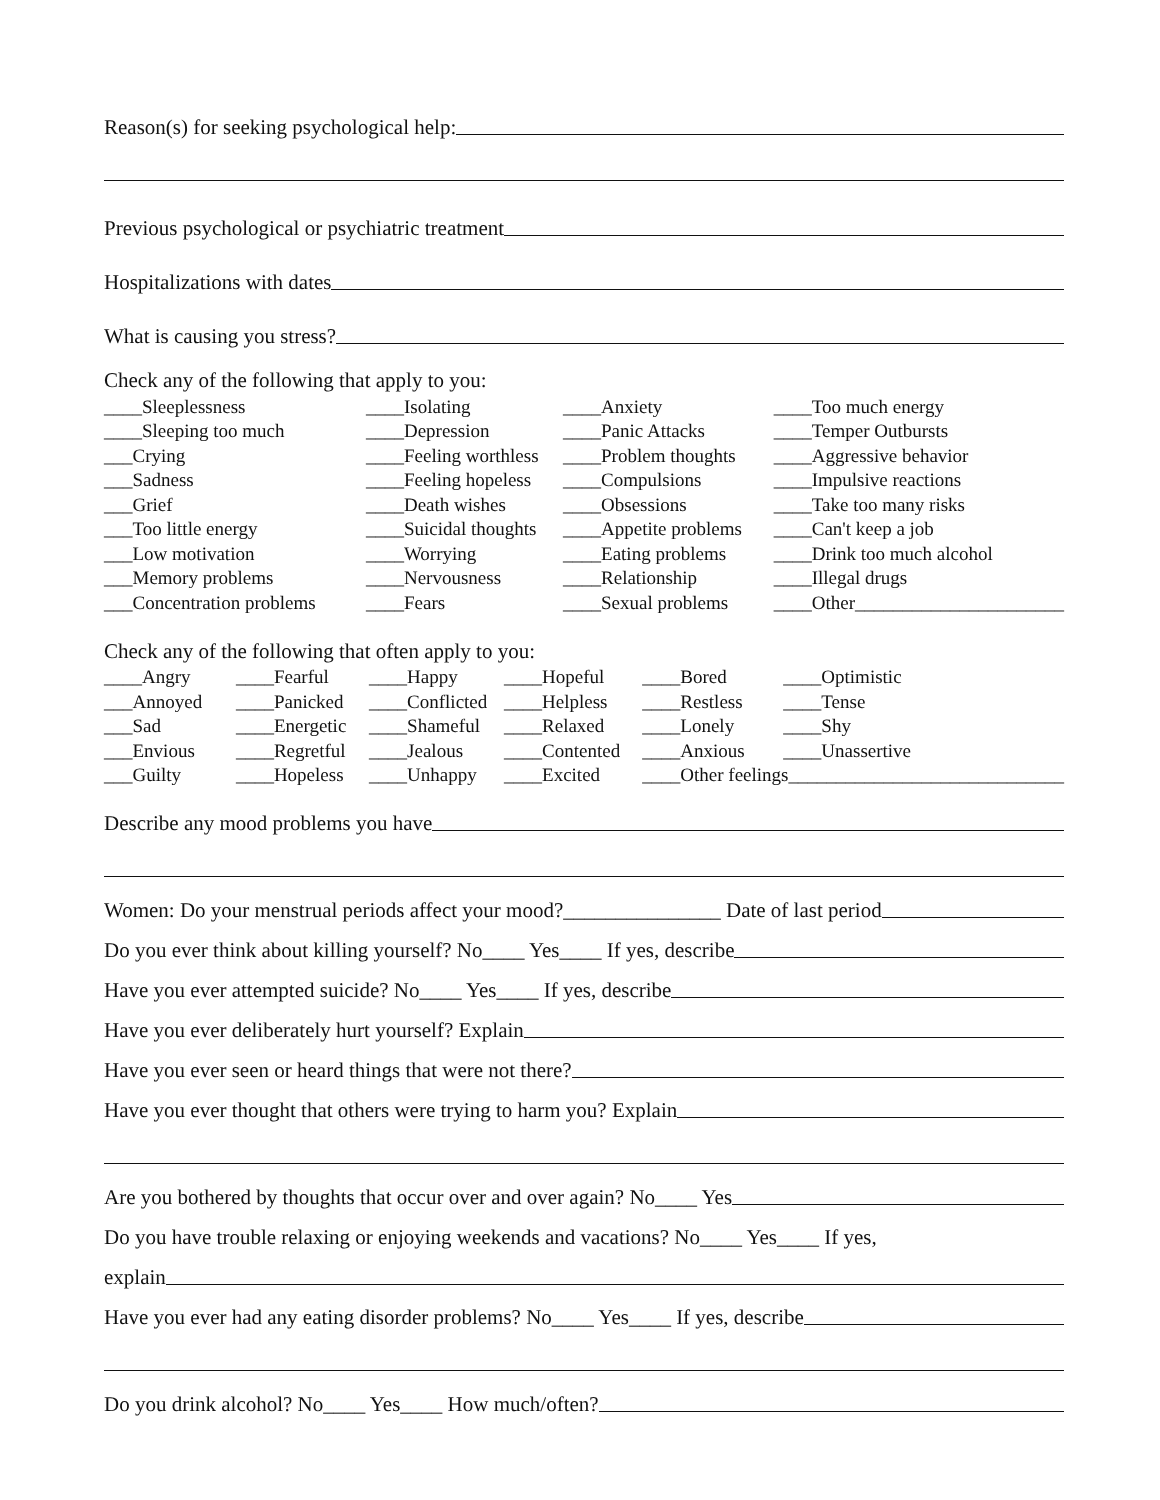Reason(s) for seeking psychological help:
Previous psychological or psychiatric treatment
Hospitalizations with dates
What is causing you stress?
Check any of the following that apply to you:
| ____Sleeplessness | ____Isolating | ____Anxiety | ____Too much energy |
| ____Sleeping too much | ____Depression | ____Panic Attacks | ____Temper Outbursts |
| ___Crying | ____Feeling worthless | ____Problem thoughts | ____Aggressive behavior |
| ___Sadness | ____Feeling hopeless | ____Compulsions | ____Impulsive reactions |
| ___Grief | ____Death wishes | ____Obsessions | ____Take too many risks |
| ___Too little energy | ____Suicidal thoughts | ____Appetite problems | ____Can't keep a job |
| ___Low motivation | ____Worrying | ____Eating problems | ____Drink too much alcohol |
| ___Memory problems | ____Nervousness | ____Relationship | ____Illegal drugs |
| ___Concentration problems | ____Fears | ____Sexual problems | ____Other______________________ |
Check any of the following that often apply to you:
| ____Angry | ____Fearful | ____Happy | ____Hopeful | ____Bored | ____Optimistic |
| ___Annoyed | ____Panicked | ____Conflicted | ____Helpless | ____Restless | ____Tense |
| ___Sad | ____Energetic | ____Shameful | ____Relaxed | ____Lonely | ____Shy |
| ___Envious | ____Regretful | ____Jealous | ____Contented | ____Anxious | ____Unassertive |
| ___Guilty | ____Hopeless | ____Unhappy | ____Excited | ____Other feelings_____________________________ | |
Describe any mood problems you have
Women: Do your menstrual periods affect your mood?_______________ Date of last period
Do you ever think about killing yourself? No____ Yes____ If yes, describe
Have you ever attempted suicide? No____ Yes____ If yes, describe
Have you ever deliberately hurt yourself? Explain
Have you ever seen or heard things that were not there?
Have you ever thought that others were trying to harm you? Explain
Are you bothered by thoughts that occur over and over again? No____ Yes
Do you have trouble relaxing or enjoying weekends and vacations? No____ Yes____ If yes,
explain
Have you ever had any eating disorder problems? No____ Yes____ If yes, describe
Do you drink alcohol? No____ Yes____ How much/often?